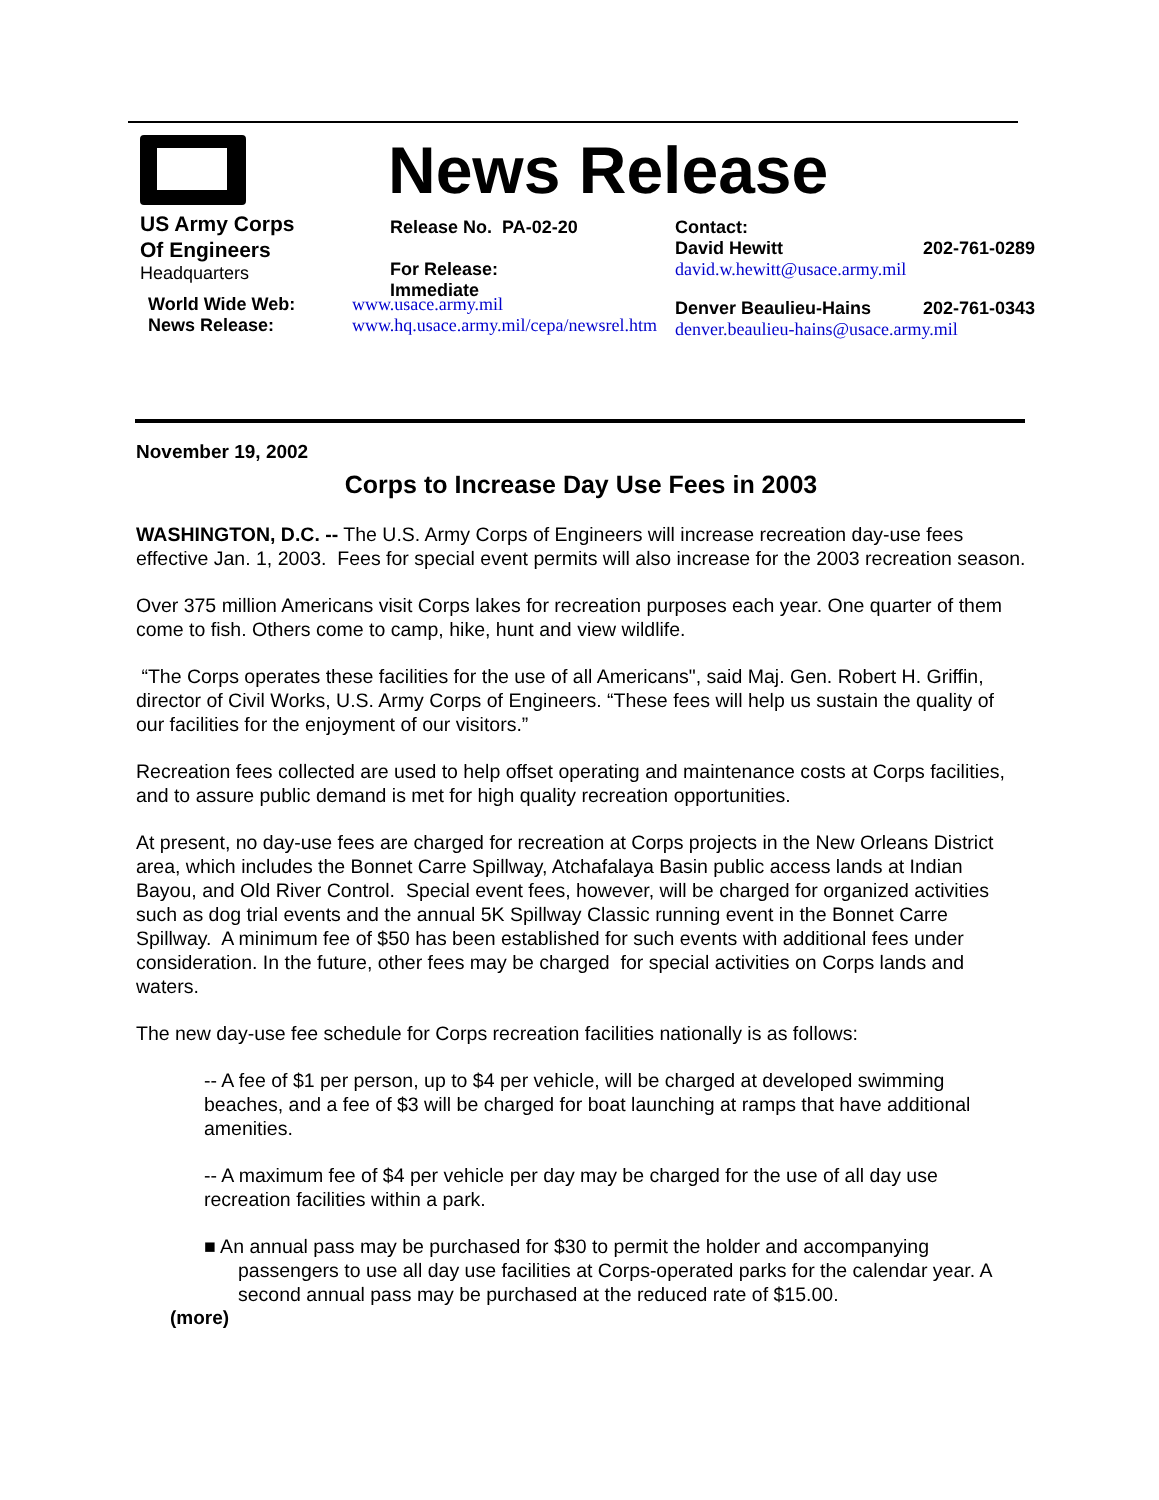US Army Corps
Of Engineers
Headquarters
News Release
Release No. PA-02-20
For Release:
Immediate
Contact:
David Hewitt 202-761-0289
david.w.hewitt@usace.army.mil
Denver Beaulieu-Hains 202-761-0343
denver.beaulieu-hains@usace.army.mil
World Wide Web:
News Release:
www.usace.army.mil
www.hq.usace.army.mil/cepa/newsrel.htm
November 19, 2002
Corps to Increase Day Use Fees in 2003
WASHINGTON, D.C. -- The U.S. Army Corps of Engineers will increase recreation day-use fees effective Jan. 1, 2003. Fees for special event permits will also increase for the 2003 recreation season.
Over 375 million Americans visit Corps lakes for recreation purposes each year. One quarter of them come to fish. Others come to camp, hike, hunt and view wildlife.
“The Corps operates these facilities for the use of all Americans", said Maj. Gen. Robert H. Griffin, director of Civil Works, U.S. Army Corps of Engineers. “These fees will help us sustain the quality of our facilities for the enjoyment of our visitors.”
Recreation fees collected are used to help offset operating and maintenance costs at Corps facilities, and to assure public demand is met for high quality recreation opportunities.
At present, no day-use fees are charged for recreation at Corps projects in the New Orleans District area, which includes the Bonnet Carre Spillway, Atchafalaya Basin public access lands at Indian Bayou, and Old River Control. Special event fees, however, will be charged for organized activities such as dog trial events and the annual 5K Spillway Classic running event in the Bonnet Carre Spillway. A minimum fee of $50 has been established for such events with additional fees under consideration. In the future, other fees may be charged for special activities on Corps lands and waters.
The new day-use fee schedule for Corps recreation facilities nationally is as follows:
-- A fee of $1 per person, up to $4 per vehicle, will be charged at developed swimming beaches, and a fee of $3 will be charged for boat launching at ramps that have additional amenities.
-- A maximum fee of $4 per vehicle per day may be charged for the use of all day use recreation facilities within a park.
■ An annual pass may be purchased for $30 to permit the holder and accompanying passengers to use all day use facilities at Corps-operated parks for the calendar year. A second annual pass may be purchased at the reduced rate of $15.00.
(more)